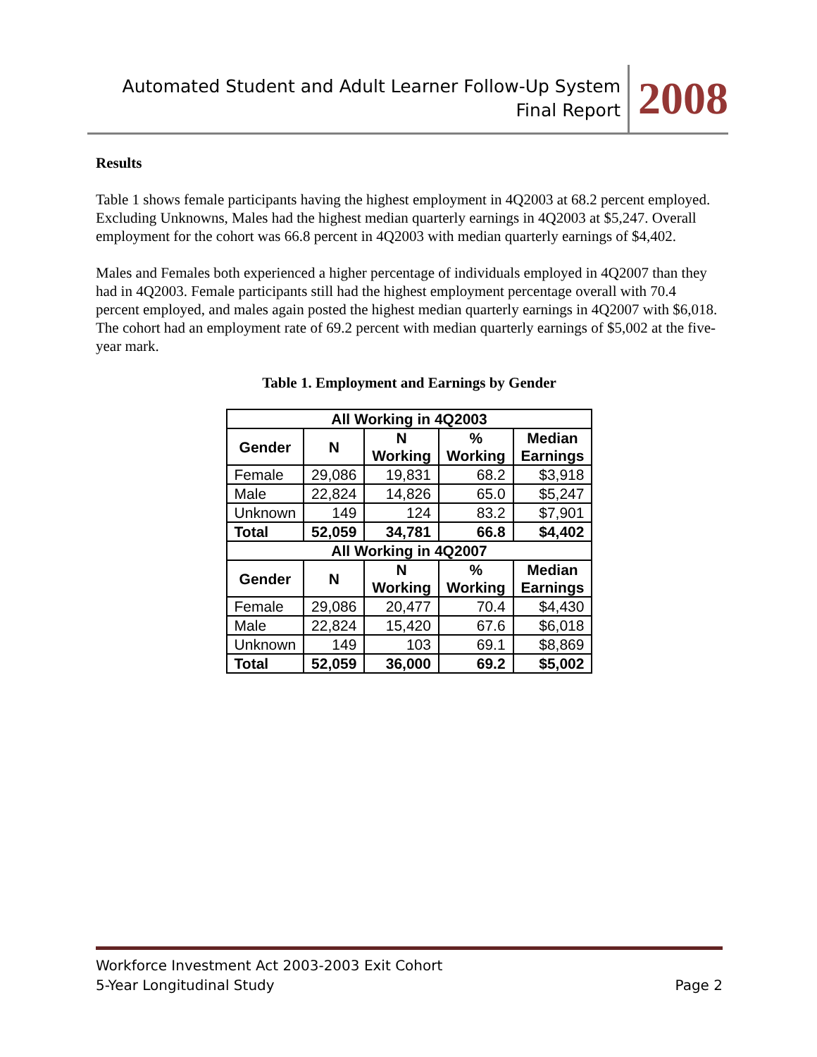Automated Student and Adult Learner Follow-Up System
Final Report
2008
Results
Table 1 shows female participants having the highest employment in 4Q2003 at 68.2 percent employed. Excluding Unknowns, Males had the highest median quarterly earnings in 4Q2003 at $5,247. Overall employment for the cohort was 66.8 percent in 4Q2003 with median quarterly earnings of $4,402.
Males and Females both experienced a higher percentage of individuals employed in 4Q2007 than they had in 4Q2003. Female participants still had the highest employment percentage overall with 70.4 percent employed, and males again posted the highest median quarterly earnings in 4Q2007 with $6,018. The cohort had an employment rate of 69.2 percent with median quarterly earnings of $5,002 at the five-year mark.
Table 1. Employment and Earnings by Gender
| All Working in 4Q2003 | | | | |
| --- | --- | --- | --- | --- |
| Gender | N | N Working | % Working | Median Earnings |
| Female | 29,086 | 19,831 | 68.2 | $3,918 |
| Male | 22,824 | 14,826 | 65.0 | $5,247 |
| Unknown | 149 | 124 | 83.2 | $7,901 |
| Total | 52,059 | 34,781 | 66.8 | $4,402 |
| All Working in 4Q2007 | | | | |
| Gender | N | N Working | % Working | Median Earnings |
| Female | 29,086 | 20,477 | 70.4 | $4,430 |
| Male | 22,824 | 15,420 | 67.6 | $6,018 |
| Unknown | 149 | 103 | 69.1 | $8,869 |
| Total | 52,059 | 36,000 | 69.2 | $5,002 |
Workforce Investment Act 2003-2003 Exit Cohort
5-Year Longitudinal Study Page 2